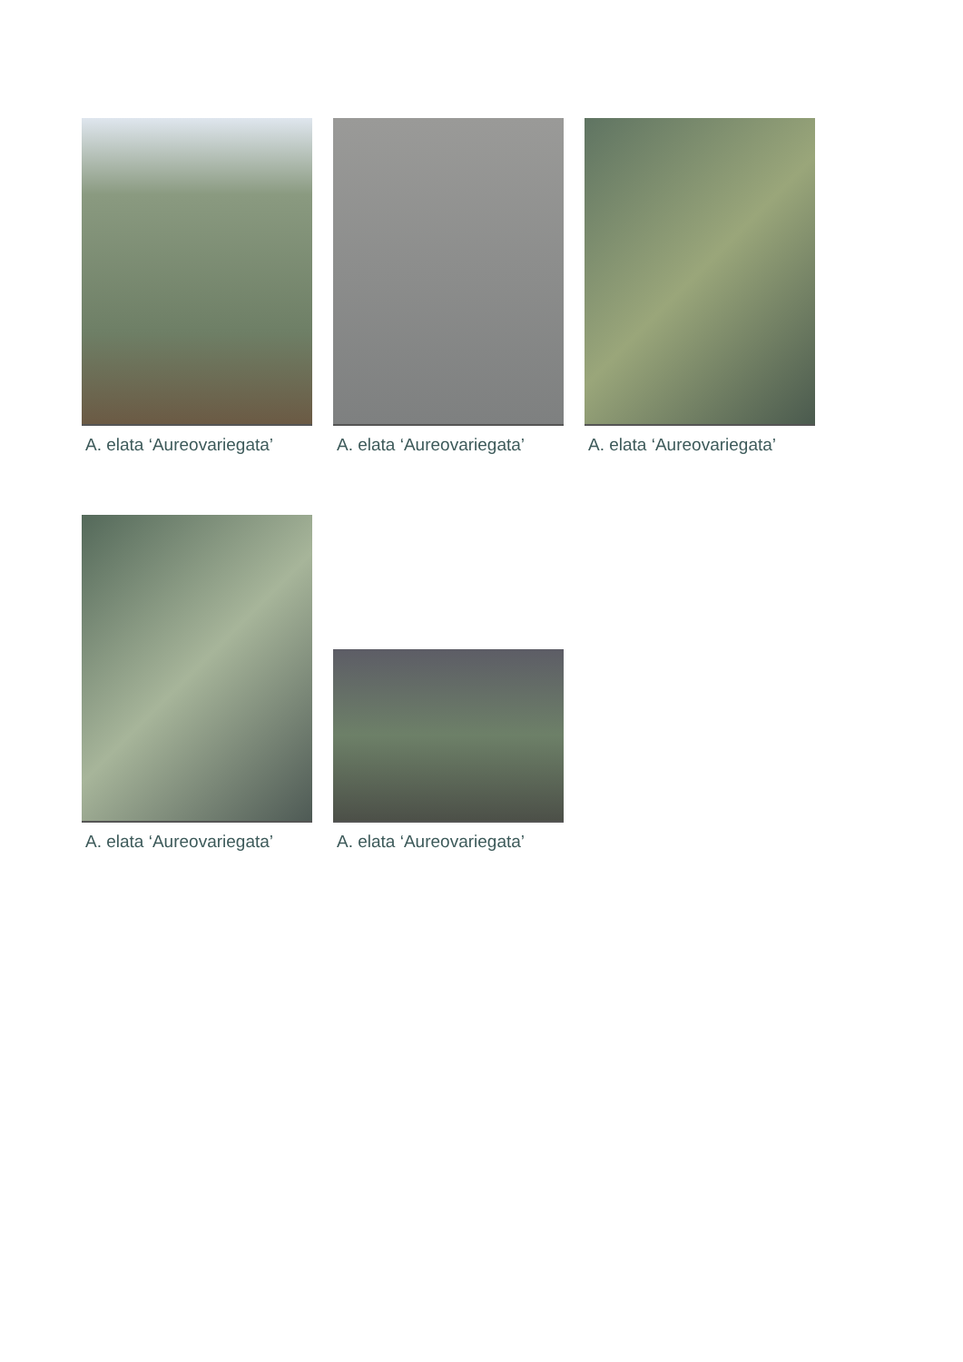A. elata ‘Aureovariegata’
A. elata ‘Aureovariegata’
A. elata ‘Aureovariegata’
A. elata ‘Aureovariegata’
A. elata ‘Aureovariegata’